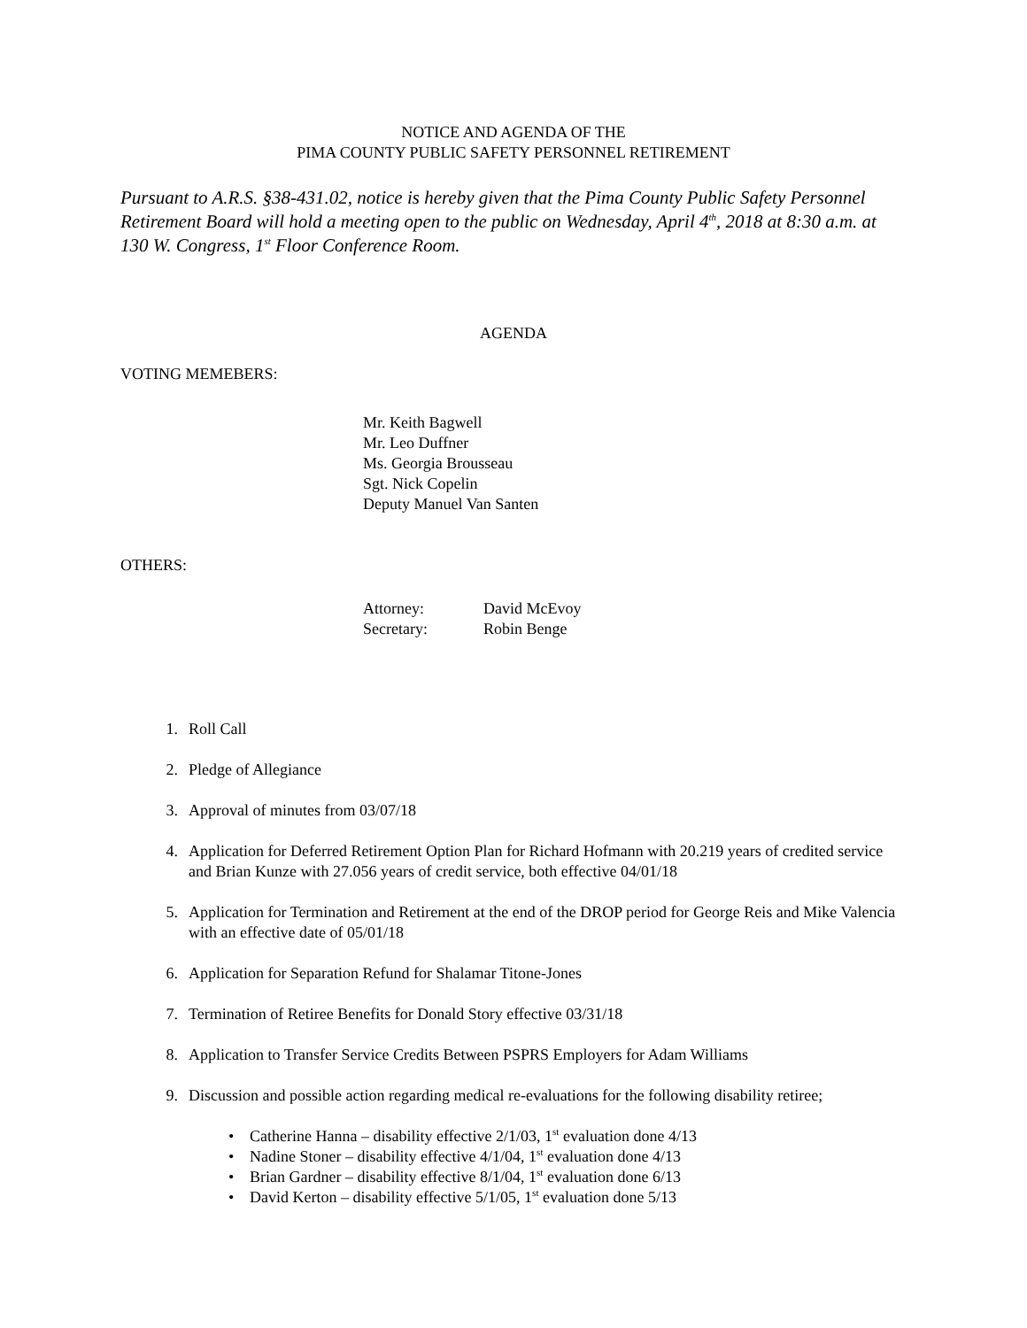NOTICE AND AGENDA OF THE
PIMA COUNTY PUBLIC SAFETY PERSONNEL RETIREMENT
Pursuant to A.R.S. §38-431.02, notice is hereby given that the Pima County Public Safety Personnel Retirement Board will hold a meeting open to the public on Wednesday, April 4<sup>th</sup>, 2018 at 8:30 a.m. at 130 W. Congress, 1<sup>st</sup> Floor Conference Room.
AGENDA
VOTING MEMEBERS:
Mr. Keith Bagwell
Mr. Leo Duffner
Ms. Georgia Brousseau
Sgt. Nick Copelin
Deputy Manuel Van Santen
OTHERS:
| Attorney: | David McEvoy |
| Secretary: | Robin Benge |
1. Roll Call
2. Pledge of Allegiance
3. Approval of minutes from 03/07/18
4. Application for Deferred Retirement Option Plan for Richard Hofmann with 20.219 years of credited service and Brian Kunze with 27.056 years of credit service, both effective 04/01/18
5. Application for Termination and Retirement at the end of the DROP period for George Reis and Mike Valencia with an effective date of 05/01/18
6. Application for Separation Refund for Shalamar Titone-Jones
7. Termination of Retiree Benefits for Donald Story effective 03/31/18
8. Application to Transfer Service Credits Between PSPRS Employers for Adam Williams
9. Discussion and possible action regarding medical re-evaluations for the following disability retiree;
• Catherine Hanna – disability effective 2/1/03, 1<sup>st</sup> evaluation done 4/13
• Nadine Stoner – disability effective 4/1/04, 1<sup>st</sup> evaluation done 4/13
• Brian Gardner – disability effective 8/1/04, 1<sup>st</sup> evaluation done 6/13
• David Kerton – disability effective 5/1/05, 1<sup>st</sup> evaluation done 5/13